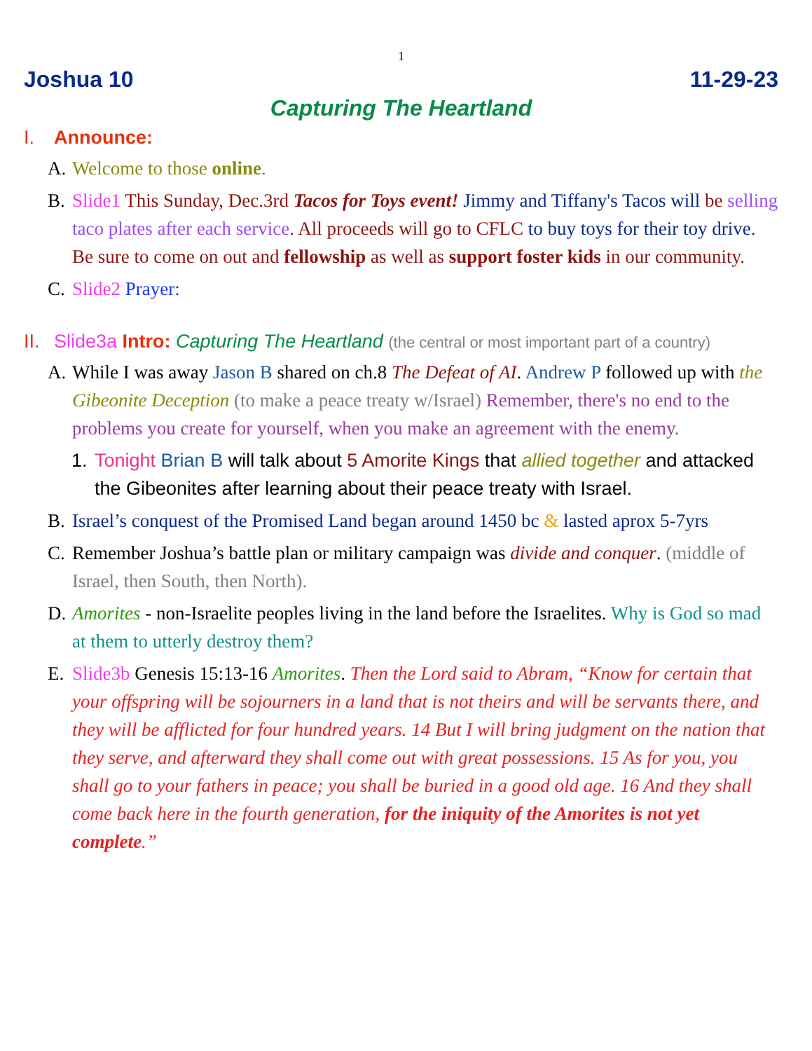1
Joshua 10 11-29-23
Capturing The Heartland
I. Announce:
A. Welcome to those online.
B. Slide1 This Sunday, Dec.3rd Tacos for Toys event! Jimmy and Tiffany's Tacos will be selling taco plates after each service. All proceeds will go to CFLC to buy toys for their toy drive. Be sure to come on out and fellowship as well as support foster kids in our community.
C. Slide2 Prayer:
II. Slide3a Intro: Capturing The Heartland (the central or most important part of a country)
A. While I was away Jason B shared on ch.8 The Defeat of AI. Andrew P followed up with the Gibeonite Deception (to make a peace treaty w/Israel) Remember, there's no end to the problems you create for yourself, when you make an agreement with the enemy.
1. Tonight Brian B will talk about 5 Amorite Kings that allied together and attacked the Gibeonites after learning about their peace treaty with Israel.
B. Israel’s conquest of the Promised Land began around 1450 bc & lasted aprox 5-7yrs
C. Remember Joshua’s battle plan or military campaign was divide and conquer. (middle of Israel, then South, then North).
D. Amorites - non-Israelite peoples living in the land before the Israelites. Why is God so mad at them to utterly destroy them?
E. Slide3b Genesis 15:13-16 Amorites. Then the Lord said to Abram, “Know for certain that your offspring will be sojourners in a land that is not theirs and will be servants there, and they will be afflicted for four hundred years. 14 But I will bring judgment on the nation that they serve, and afterward they shall come out with great possessions. 15 As for you, you shall go to your fathers in peace; you shall be buried in a good old age. 16 And they shall come back here in the fourth generation, for the iniquity of the Amorites is not yet complete.”